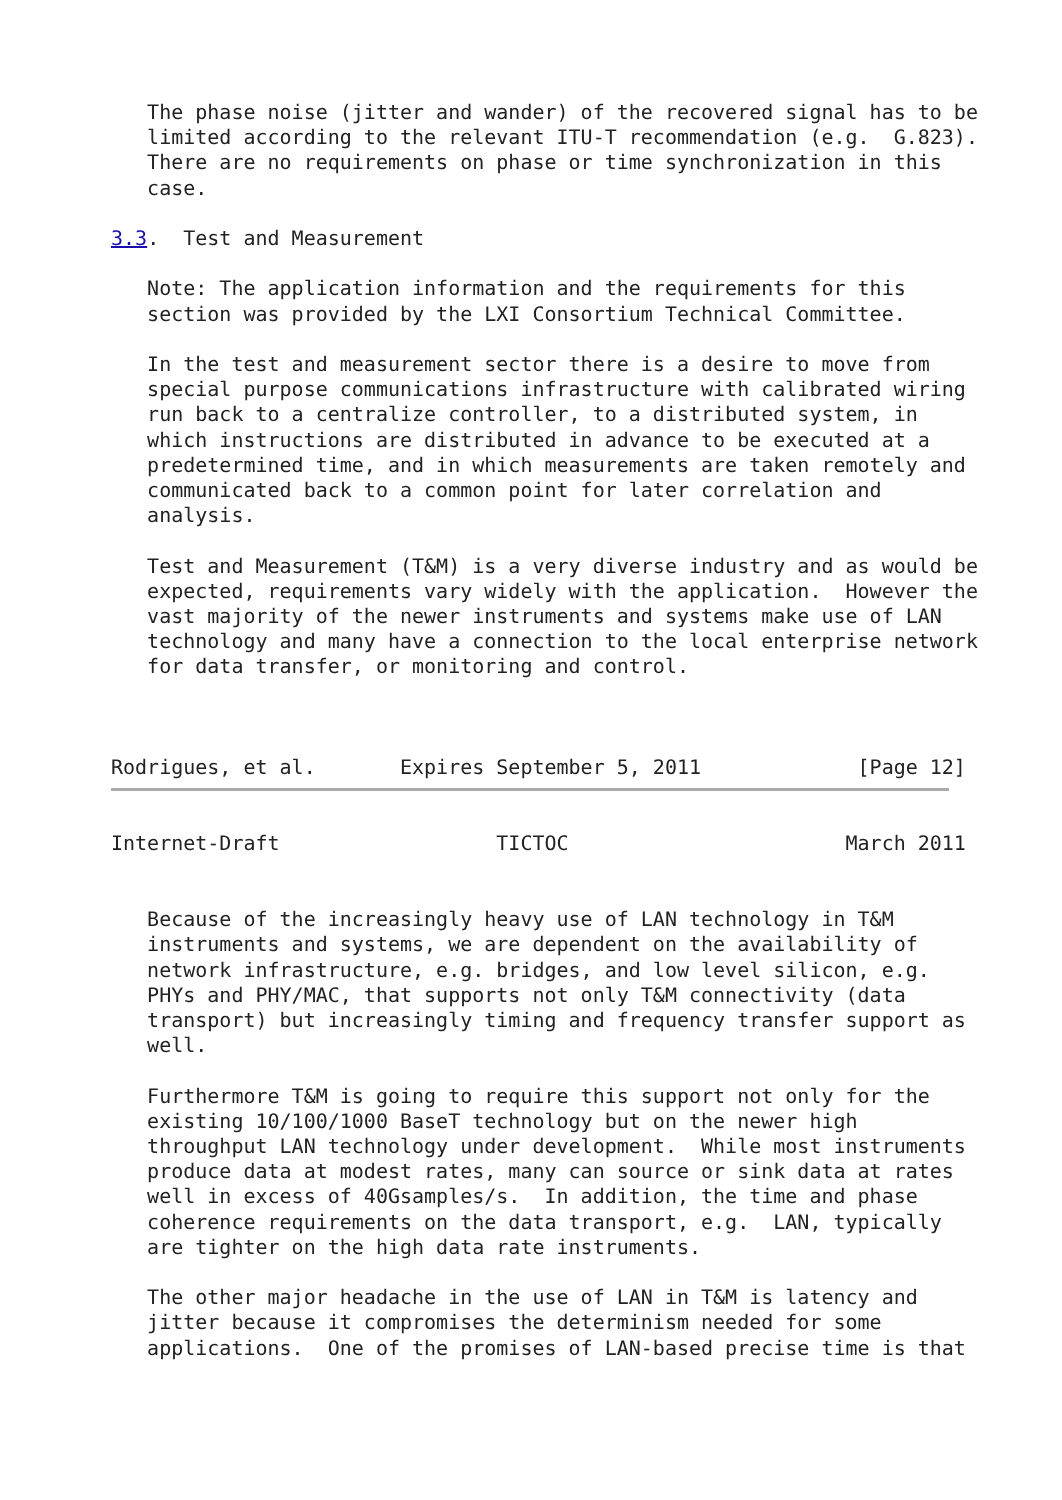The phase noise (jitter and wander) of the recovered signal has to be
   limited according to the relevant ITU-T recommendation (e.g.  G.823).
   There are no requirements on phase or time synchronization in this
   case.

3.3.  Test and Measurement

   Note: The application information and the requirements for this
   section was provided by the LXI Consortium Technical Committee.

   In the test and measurement sector there is a desire to move from
   special purpose communications infrastructure with calibrated wiring
   run back to a centralize controller, to a distributed system, in
   which instructions are distributed in advance to be executed at a
   predetermined time, and in which measurements are taken remotely and
   communicated back to a common point for later correlation and
   analysis.

   Test and Measurement (T&M) is a very diverse industry and as would be
   expected, requirements vary widely with the application.  However the
   vast majority of the newer instruments and systems make use of LAN
   technology and many have a connection to the local enterprise network
   for data transfer, or monitoring and control.



Rodrigues, et al.       Expires September 5, 2011             [Page 12]
Internet-Draft                  TICTOC                       March 2011


   Because of the increasingly heavy use of LAN technology in T&M
   instruments and systems, we are dependent on the availability of
   network infrastructure, e.g. bridges, and low level silicon, e.g.
   PHYs and PHY/MAC, that supports not only T&M connectivity (data
   transport) but increasingly timing and frequency transfer support as
   well.

   Furthermore T&M is going to require this support not only for the
   existing 10/100/1000 BaseT technology but on the newer high
   throughput LAN technology under development.  While most instruments
   produce data at modest rates, many can source or sink data at rates
   well in excess of 40Gsamples/s.  In addition, the time and phase
   coherence requirements on the data transport, e.g.  LAN, typically
   are tighter on the high data rate instruments.

   The other major headache in the use of LAN in T&M is latency and
   jitter because it compromises the determinism needed for some
   applications.  One of the promises of LAN-based precise time is that